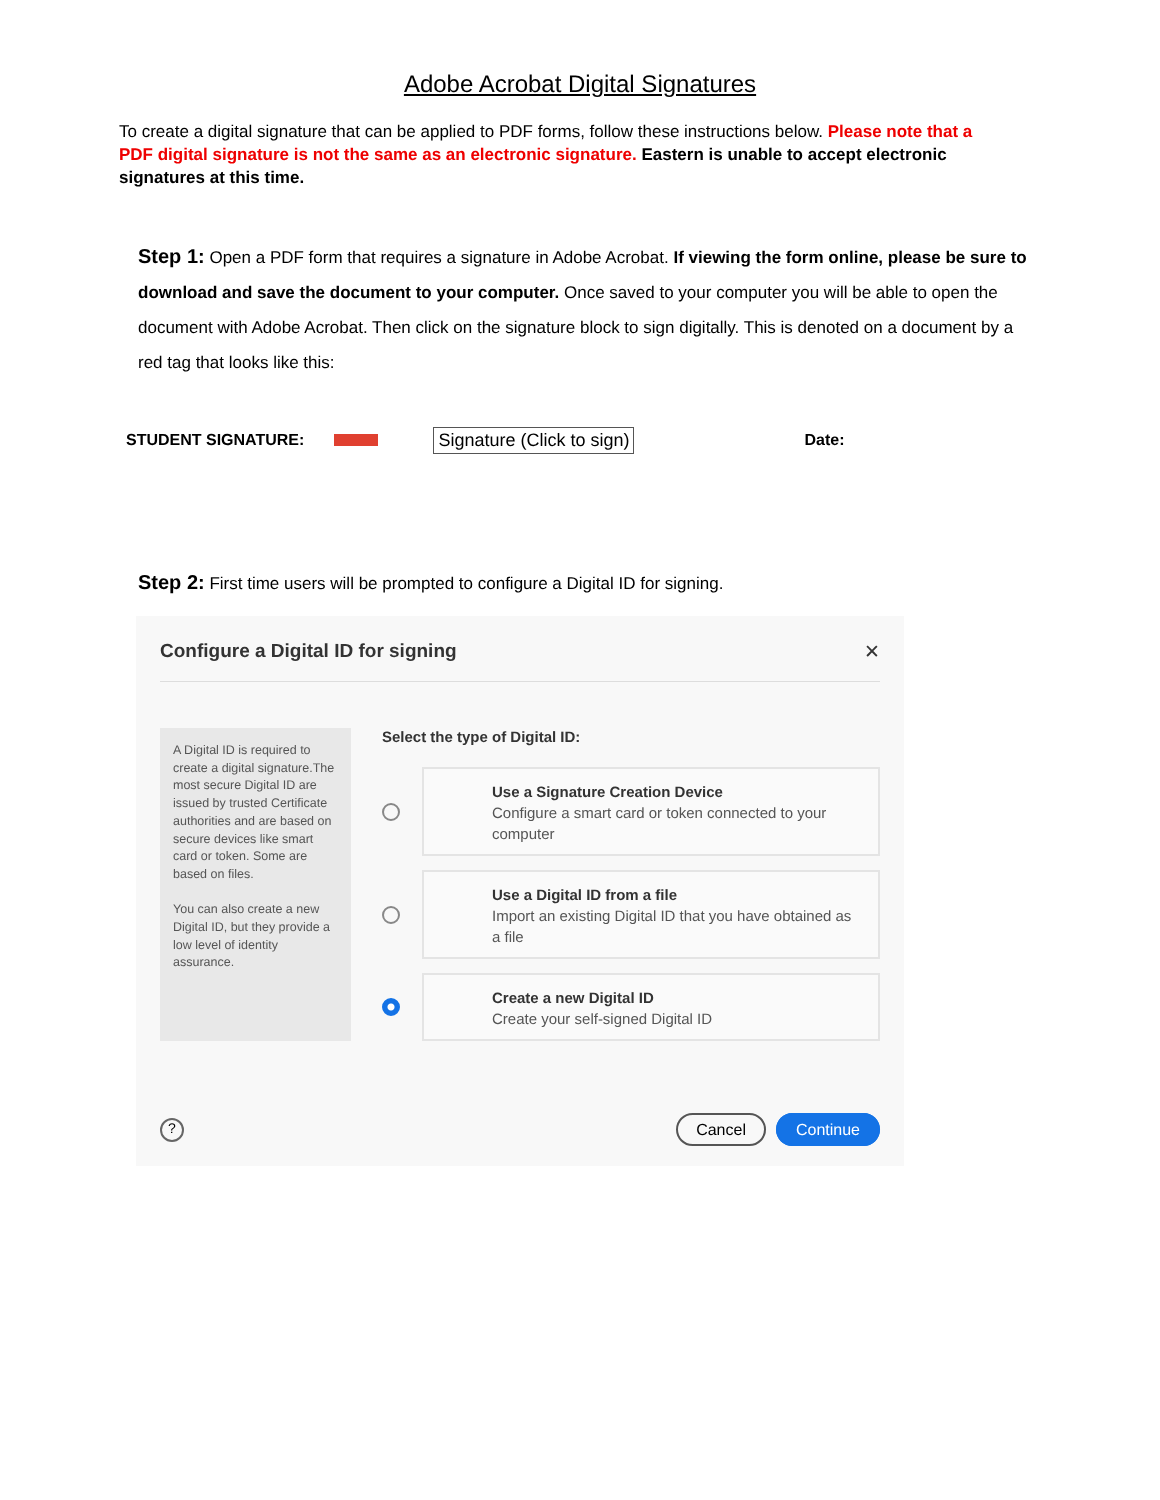Adobe Acrobat Digital Signatures
To create a digital signature that can be applied to PDF forms, follow these instructions below. Please note that a PDF digital signature is not the same as an electronic signature. Eastern is unable to accept electronic signatures at this time.
Step 1: Open a PDF form that requires a signature in Adobe Acrobat. If viewing the form online, please be sure to download and save the document to your computer. Once saved to your computer you will be able to open the document with Adobe Acrobat. Then click on the signature block to sign digitally. This is denoted on a document by a red tag that looks like this:
STUDENT SIGNATURE: Signature (Click to sign) Date:
Step 2: First time users will be prompted to configure a Digital ID for signing.
Configure a Digital ID for signing ✕
A Digital ID is required to create a digital signature.The most secure Digital ID are issued by trusted Certificate authorities and are based on secure devices like smart card or token. Some are based on files.
You can also create a new Digital ID, but they provide a low level of identity assurance.
Select the type of Digital ID:
Use a Signature Creation Device
Configure a smart card or token connected to your computer
Use a Digital ID from a file
Import an existing Digital ID that you have obtained as a file
Create a new Digital ID
Create your self-signed Digital ID
? Cancel Continue